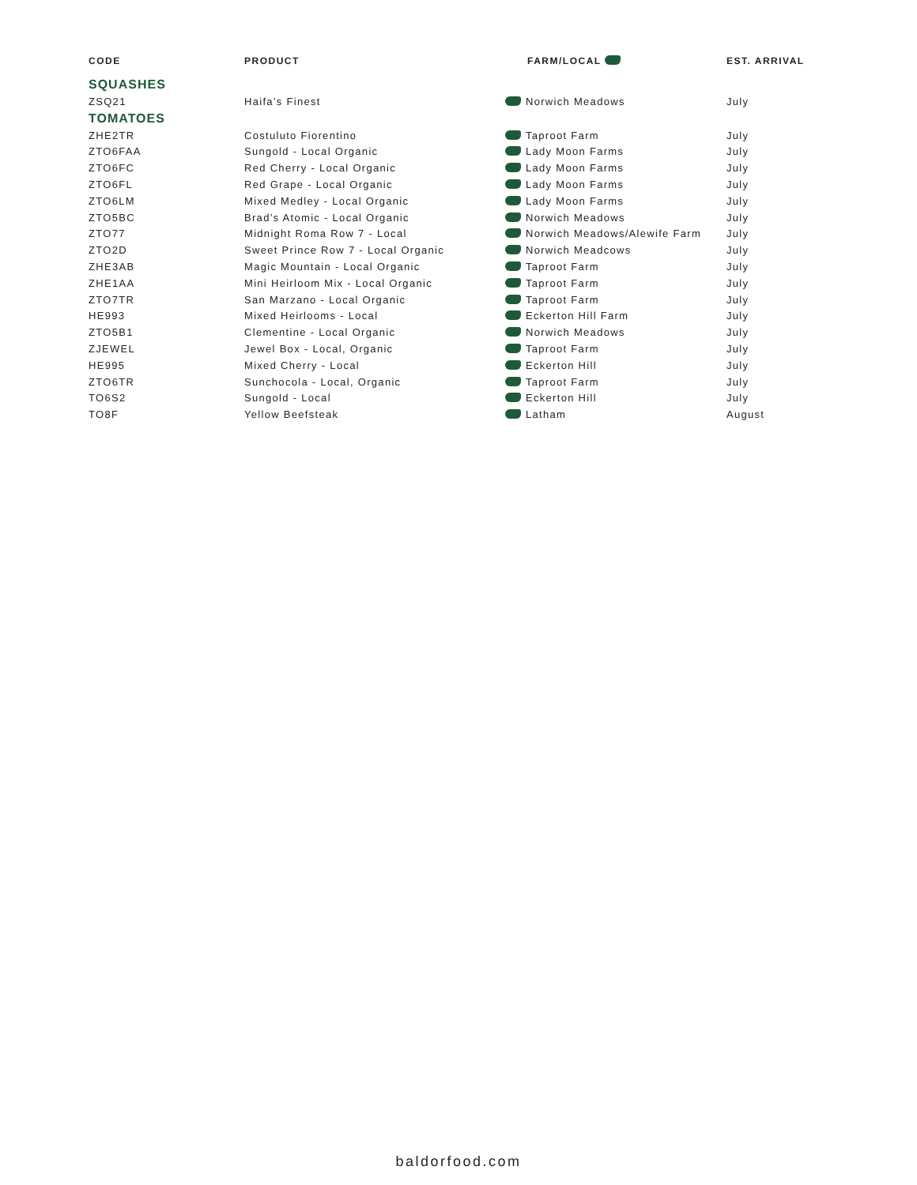| CODE | PRODUCT | FARM/LOCAL | EST. ARRIVAL |
| --- | --- | --- | --- |
| SQUASHES | | | |
| ZSQ21 | Haifa’s Finest | Norwich Meadows | July |
| TOMATOES | | | |
| ZHE2TR | Costuluto Fiorentino | Taproot Farm | July |
| ZTO6FAA | Sungold - Local Organic | Lady Moon Farms | July |
| ZTO6FC | Red Cherry - Local Organic | Lady Moon Farms | July |
| ZTO6FL | Red Grape - Local Organic | Lady Moon Farms | July |
| ZTO6LM | Mixed Medley - Local Organic | Lady Moon Farms | July |
| ZTO5BC | Brad’s Atomic - Local Organic | Norwich Meadows | July |
| ZTO77 | Midnight Roma Row 7 - Local | Norwich Meadows/Alewife Farm | July |
| ZTO2D | Sweet Prince Row 7 - Local Organic | Norwich Meadcows | July |
| ZHE3AB | Magic Mountain - Local Organic | Taproot Farm | July |
| ZHE1AA | Mini Heirloom Mix - Local Organic | Taproot Farm | July |
| ZTO7TR | San Marzano - Local Organic | Taproot Farm | July |
| HE993 | Mixed Heirlooms - Local | Eckerton Hill Farm | July |
| ZTO5B1 | Clementine - Local Organic | Norwich Meadows | July |
| ZJEWEL | Jewel Box - Local, Organic | Taproot Farm | July |
| HE995 | Mixed Cherry - Local | Eckerton Hill | July |
| ZTO6TR | Sunchocola - Local, Organic | Taproot Farm | July |
| TO6S2 | Sungold - Local | Eckerton Hill | July |
| TO8F | Yellow Beefsteak | Latham | August |
baldorfood.com